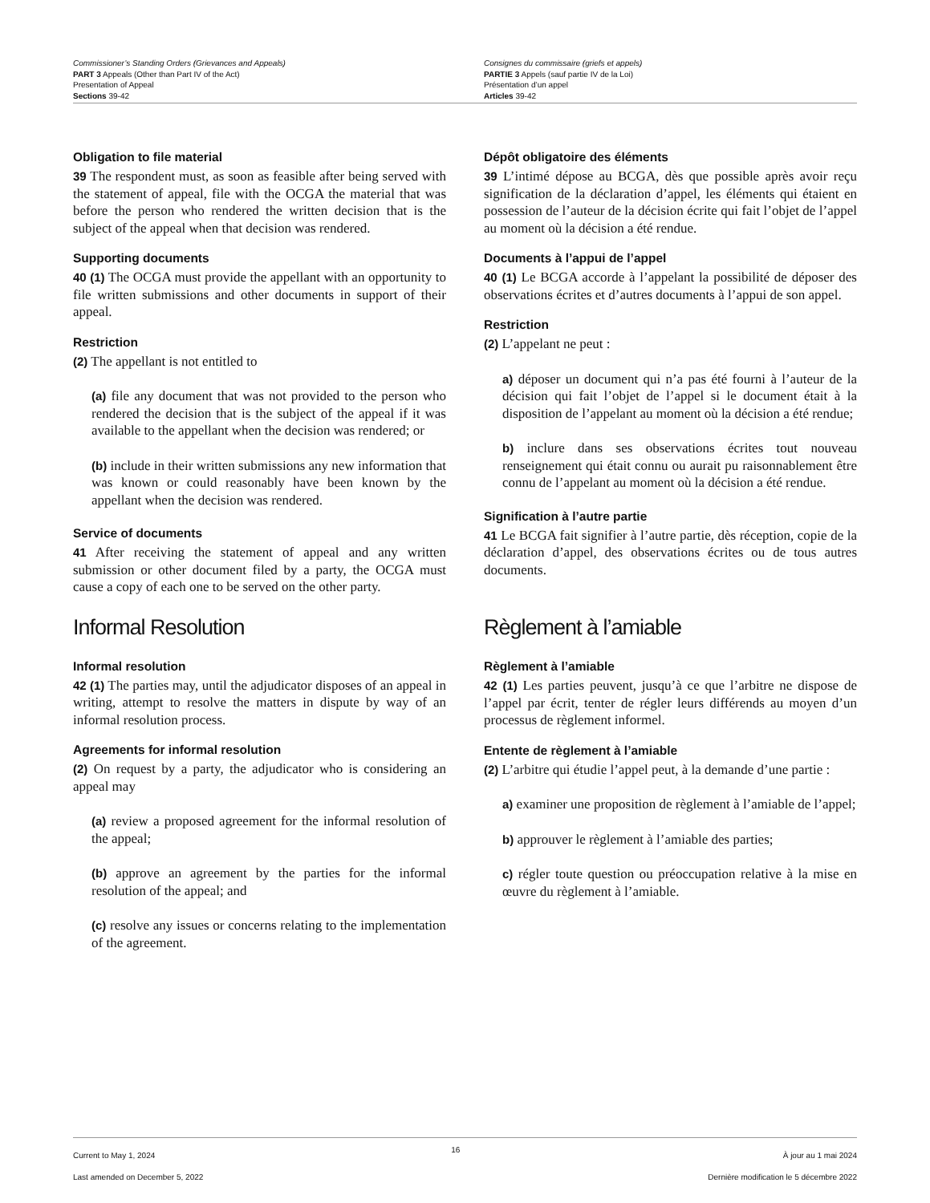Commissioner’s Standing Orders (Grievances and Appeals)
PART 3 Appeals (Other than Part IV of the Act)
Presentation of Appeal
Sections 39-42
Consignes du commissaire (griefs et appels)
PARTIE 3 Appels (sauf partie IV de la Loi)
Présentation d’un appel
Articles 39-42
Obligation to file material
39 The respondent must, as soon as feasible after being served with the statement of appeal, file with the OCGA the material that was before the person who rendered the written decision that is the subject of the appeal when that decision was rendered.
Supporting documents
40 (1) The OCGA must provide the appellant with an opportunity to file written submissions and other documents in support of their appeal.
Restriction
(2) The appellant is not entitled to
(a) file any document that was not provided to the person who rendered the decision that is the subject of the appeal if it was available to the appellant when the decision was rendered; or
(b) include in their written submissions any new information that was known or could reasonably have been known by the appellant when the decision was rendered.
Service of documents
41 After receiving the statement of appeal and any written submission or other document filed by a party, the OCGA must cause a copy of each one to be served on the other party.
Informal Resolution
Informal resolution
42 (1) The parties may, until the adjudicator disposes of an appeal in writing, attempt to resolve the matters in dispute by way of an informal resolution process.
Agreements for informal resolution
(2) On request by a party, the adjudicator who is considering an appeal may
(a) review a proposed agreement for the informal resolution of the appeal;
(b) approve an agreement by the parties for the informal resolution of the appeal; and
(c) resolve any issues or concerns relating to the implementation of the agreement.
Dépôt obligatoire des éléments
39 L’intimé dépose au BCGA, dès que possible après avoir reçu signification de la déclaration d’appel, les éléments qui étaient en possession de l’auteur de la décision écrite qui fait l’objet de l’appel au moment où la décision a été rendue.
Documents à l’appui de l’appel
40 (1) Le BCGA accorde à l’appelant la possibilité de déposer des observations écrites et d’autres documents à l’appui de son appel.
Restriction
(2) L’appelant ne peut :
a) déposer un document qui n’a pas été fourni à l’auteur de la décision qui fait l’objet de l’appel si le document était à la disposition de l’appelant au moment où la décision a été rendue;
b) inclure dans ses observations écrites tout nouveau renseignement qui était connu ou aurait pu raisonnablement être connu de l’appelant au moment où la décision a été rendue.
Signification à l’autre partie
41 Le BCGA fait signifier à l’autre partie, dès réception, copie de la déclaration d’appel, des observations écrites ou de tous autres documents.
Règlement à l’amiable
Règlement à l’amiable
42 (1) Les parties peuvent, jusqu’à ce que l’arbitre ne dispose de l’appel par écrit, tenter de régler leurs différends au moyen d’un processus de règlement informel.
Entente de règlement à l’amiable
(2) L’arbitre qui étudie l’appel peut, à la demande d’une partie :
a) examiner une proposition de règlement à l’amiable de l’appel;
b) approuver le règlement à l’amiable des parties;
c) régler toute question ou préoccupation relative à la mise en œuvre du règlement à l’amiable.
Current to May 1, 2024
Last amended on December 5, 2022
16
À jour au 1 mai 2024
Dernière modification le 5 décembre 2022